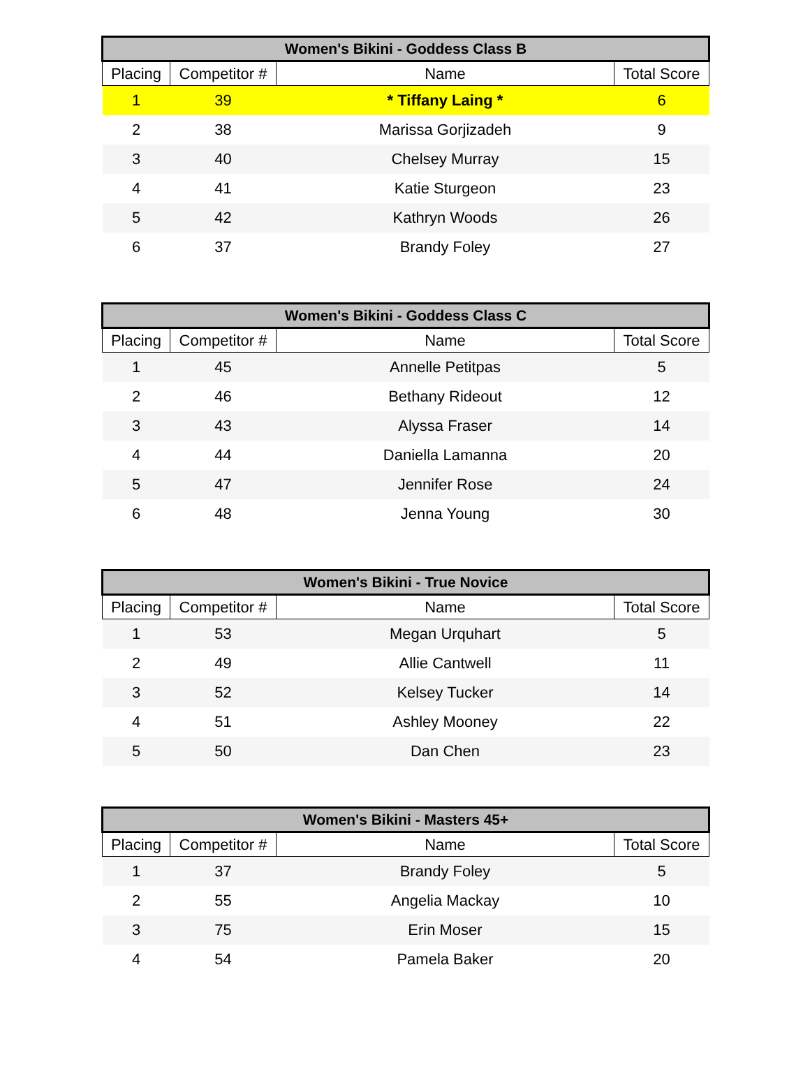| Women's Bikini - Goddess Class B | | | |
| --- | --- | --- | --- |
| Placing | Competitor # | Name | Total Score |
| 1 | 39 | * Tiffany Laing * | 6 |
| 2 | 38 | Marissa Gorjizadeh | 9 |
| 3 | 40 | Chelsey Murray | 15 |
| 4 | 41 | Katie Sturgeon | 23 |
| 5 | 42 | Kathryn Woods | 26 |
| 6 | 37 | Brandy Foley | 27 |
| Women's Bikini - Goddess Class C | | | |
| --- | --- | --- | --- |
| Placing | Competitor # | Name | Total Score |
| 1 | 45 | Annelle Petitpas | 5 |
| 2 | 46 | Bethany Rideout | 12 |
| 3 | 43 | Alyssa Fraser | 14 |
| 4 | 44 | Daniella Lamanna | 20 |
| 5 | 47 | Jennifer Rose | 24 |
| 6 | 48 | Jenna Young | 30 |
| Women's Bikini - True Novice | | | |
| --- | --- | --- | --- |
| Placing | Competitor # | Name | Total Score |
| 1 | 53 | Megan Urquhart | 5 |
| 2 | 49 | Allie Cantwell | 11 |
| 3 | 52 | Kelsey Tucker | 14 |
| 4 | 51 | Ashley Mooney | 22 |
| 5 | 50 | Dan Chen | 23 |
| Women's Bikini - Masters 45+ | | | |
| --- | --- | --- | --- |
| Placing | Competitor # | Name | Total Score |
| 1 | 37 | Brandy Foley | 5 |
| 2 | 55 | Angelia Mackay | 10 |
| 3 | 75 | Erin Moser | 15 |
| 4 | 54 | Pamela Baker | 20 |